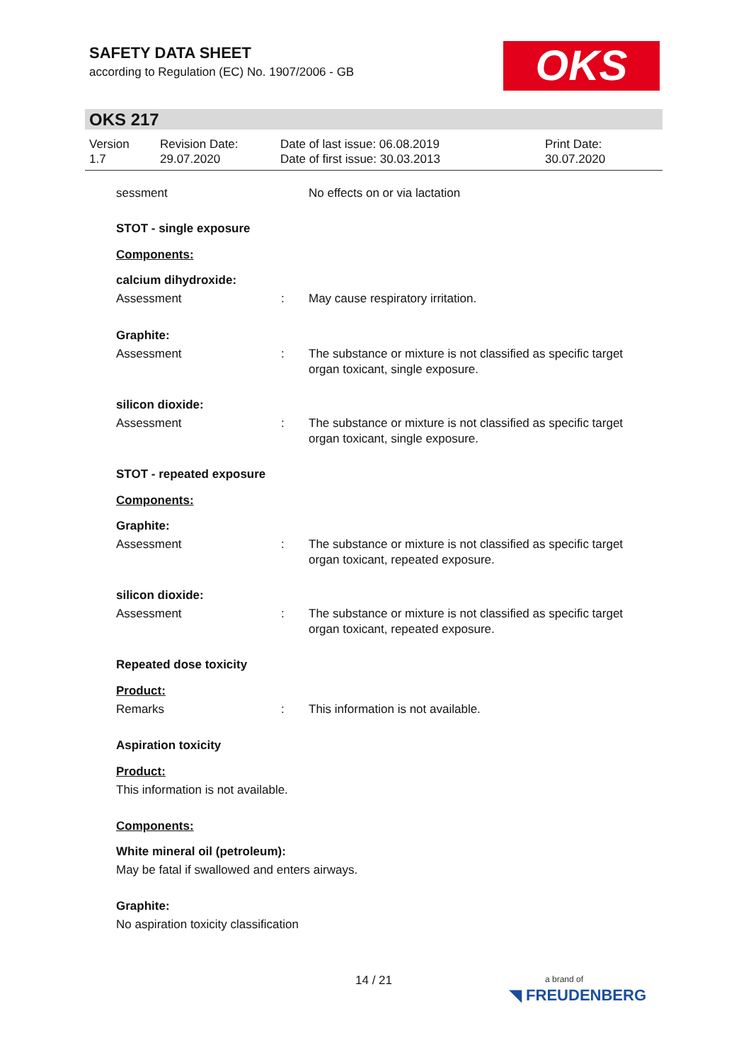SAFETY DATA SHEET
according to Regulation (EC) No. 1907/2006 - GB
OKS
OKS 217
Version
1.7
Revision Date:
29.07.2020
Date of last issue: 06.08.2019
Date of first issue: 30.03.2013
Print Date:
30.07.2020
sessment No effects on or via lactation
STOT - single exposure
Components:
calcium dihydroxide:
Assessment : May cause respiratory irritation.
Graphite:
Assessment : The substance or mixture is not classified as specific target organ toxicant, single exposure.
silicon dioxide:
Assessment : The substance or mixture is not classified as specific target organ toxicant, single exposure.
STOT - repeated exposure
Components:
Graphite:
Assessment : The substance or mixture is not classified as specific target organ toxicant, repeated exposure.
silicon dioxide:
Assessment : The substance or mixture is not classified as specific target organ toxicant, repeated exposure.
Repeated dose toxicity
Product:
Remarks : This information is not available.
Aspiration toxicity
Product:
This information is not available.
Components:
White mineral oil (petroleum):
May be fatal if swallowed and enters airways.
Graphite:
No aspiration toxicity classification
14 / 21
a brand of
◥ FREUDENBERG